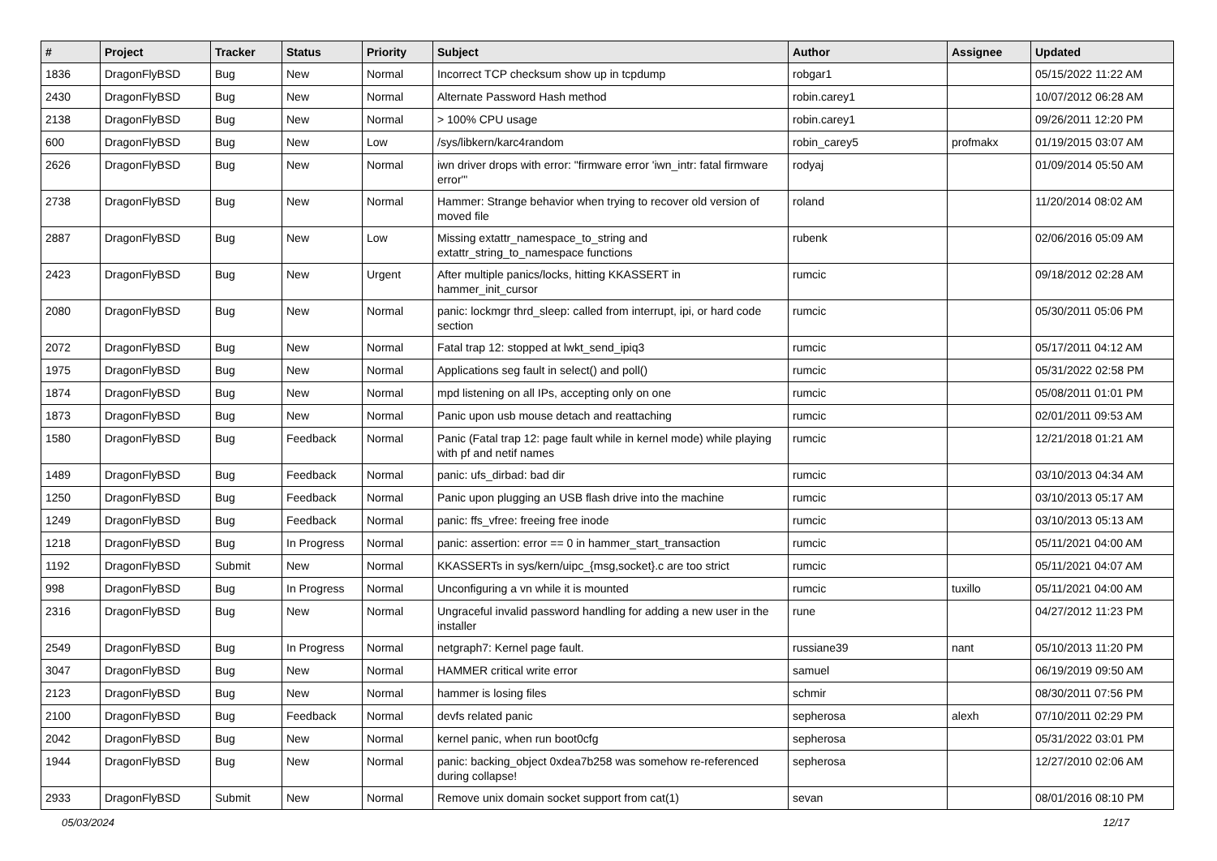| # | Project | Tracker | Status | Priority | Subject | Author | Assignee | Updated |
| --- | --- | --- | --- | --- | --- | --- | --- | --- |
| 1836 | DragonFlyBSD | Bug | New | Normal | Incorrect TCP checksum show up in tcpdump | robgar1 | | 05/15/2022 11:22 AM |
| 2430 | DragonFlyBSD | Bug | New | Normal | Alternate Password Hash method | robin.carey1 | | 10/07/2012 06:28 AM |
| 2138 | DragonFlyBSD | Bug | New | Normal | > 100% CPU usage | robin.carey1 | | 09/26/2011 12:20 PM |
| 600 | DragonFlyBSD | Bug | New | Low | /sys/libkern/karc4random | robin_carey5 | profmakx | 01/19/2015 03:07 AM |
| 2626 | DragonFlyBSD | Bug | New | Normal | iwn driver drops with error: "firmware error 'iwn_intr: fatal firmware error'" | rodyaj | | 01/09/2014 05:50 AM |
| 2738 | DragonFlyBSD | Bug | New | Normal | Hammer: Strange behavior when trying to recover old version of moved file | roland | | 11/20/2014 08:02 AM |
| 2887 | DragonFlyBSD | Bug | New | Low | Missing extattr_namespace_to_string and extattr_string_to_namespace functions | rubenk | | 02/06/2016 05:09 AM |
| 2423 | DragonFlyBSD | Bug | New | Urgent | After multiple panics/locks, hitting KKASSERT in hammer_init_cursor | rumcic | | 09/18/2012 02:28 AM |
| 2080 | DragonFlyBSD | Bug | New | Normal | panic: lockmgr thrd_sleep: called from interrupt, ipi, or hard code section | rumcic | | 05/30/2011 05:06 PM |
| 2072 | DragonFlyBSD | Bug | New | Normal | Fatal trap 12: stopped at lwkt_send_ipiq3 | rumcic | | 05/17/2011 04:12 AM |
| 1975 | DragonFlyBSD | Bug | New | Normal | Applications seg fault in select() and poll() | rumcic | | 05/31/2022 02:58 PM |
| 1874 | DragonFlyBSD | Bug | New | Normal | mpd listening on all IPs, accepting only on one | rumcic | | 05/08/2011 01:01 PM |
| 1873 | DragonFlyBSD | Bug | New | Normal | Panic upon usb mouse detach and reattaching | rumcic | | 02/01/2011 09:53 AM |
| 1580 | DragonFlyBSD | Bug | Feedback | Normal | Panic (Fatal trap 12: page fault while in kernel mode) while playing with pf and netif names | rumcic | | 12/21/2018 01:21 AM |
| 1489 | DragonFlyBSD | Bug | Feedback | Normal | panic: ufs_dirbad: bad dir | rumcic | | 03/10/2013 04:34 AM |
| 1250 | DragonFlyBSD | Bug | Feedback | Normal | Panic upon plugging an USB flash drive into the machine | rumcic | | 03/10/2013 05:17 AM |
| 1249 | DragonFlyBSD | Bug | Feedback | Normal | panic: ffs_vfree: freeing free inode | rumcic | | 03/10/2013 05:13 AM |
| 1218 | DragonFlyBSD | Bug | In Progress | Normal | panic: assertion: error == 0 in hammer_start_transaction | rumcic | | 05/11/2021 04:00 AM |
| 1192 | DragonFlyBSD | Submit | New | Normal | KKASSERTs in sys/kern/uipc_{msg,socket}.c are too strict | rumcic | | 05/11/2021 04:07 AM |
| 998 | DragonFlyBSD | Bug | In Progress | Normal | Unconfiguring a vn while it is mounted | rumcic | tuxillo | 05/11/2021 04:00 AM |
| 2316 | DragonFlyBSD | Bug | New | Normal | Ungraceful invalid password handling for adding a new user in the installer | rune | | 04/27/2012 11:23 PM |
| 2549 | DragonFlyBSD | Bug | In Progress | Normal | netgraph7: Kernel page fault. | russiane39 | nant | 05/10/2013 11:20 PM |
| 3047 | DragonFlyBSD | Bug | New | Normal | HAMMER critical write error | samuel | | 06/19/2019 09:50 AM |
| 2123 | DragonFlyBSD | Bug | New | Normal | hammer is losing files | schmir | | 08/30/2011 07:56 PM |
| 2100 | DragonFlyBSD | Bug | Feedback | Normal | devfs related panic | sepherosa | alexh | 07/10/2011 02:29 PM |
| 2042 | DragonFlyBSD | Bug | New | Normal | kernel panic, when run boot0cfg | sepherosa | | 05/31/2022 03:01 PM |
| 1944 | DragonFlyBSD | Bug | New | Normal | panic: backing_object 0xdea7b258 was somehow re-referenced during collapse! | sepherosa | | 12/27/2010 02:06 AM |
| 2933 | DragonFlyBSD | Submit | New | Normal | Remove unix domain socket support from cat(1) | sevan | | 08/01/2016 08:10 PM |
05/03/2024 12/17